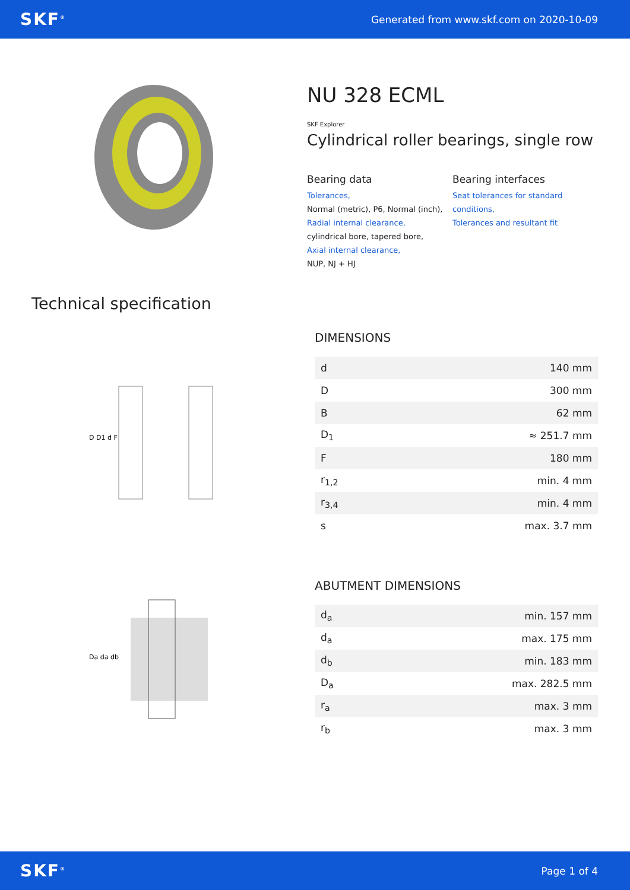SKF<sup>®</sup> Generated from www.skf.com on 2020-10-09
NU 328 ECML
SKF Explorer
Cylindrical roller bearings, single row
Bearing data
Tolerances,
Normal (metric), P6, Normal (inch),
Radial internal clearance,
cylindrical bore, tapered bore,
Axial internal clearance,
NUP, NJ + HJ
Bearing interfaces
Seat tolerances for standard conditions,
Tolerances and resultant fit
Technical specification
D D1 d F
DIMENSIONS
| d | 140 mm |
| D | 300 mm |
| B | 62 mm |
| D<sub>1</sub> | ≈ 251.7 mm |
| F | 180 mm |
| r<sub>1,2</sub> | min. 4 mm |
| r<sub>3,4</sub> | min. 4 mm |
| s | max. 3.7 mm |
Da da db
ABUTMENT DIMENSIONS
| d<sub>a</sub> | min. 157 mm |
| d<sub>a</sub> | max. 175 mm |
| d<sub>b</sub> | min. 183 mm |
| D<sub>a</sub> | max. 282.5 mm |
| r<sub>a</sub> | max. 3 mm |
| r<sub>b</sub> | max. 3 mm |
SKF<sup>®</sup> Page 1 of 4